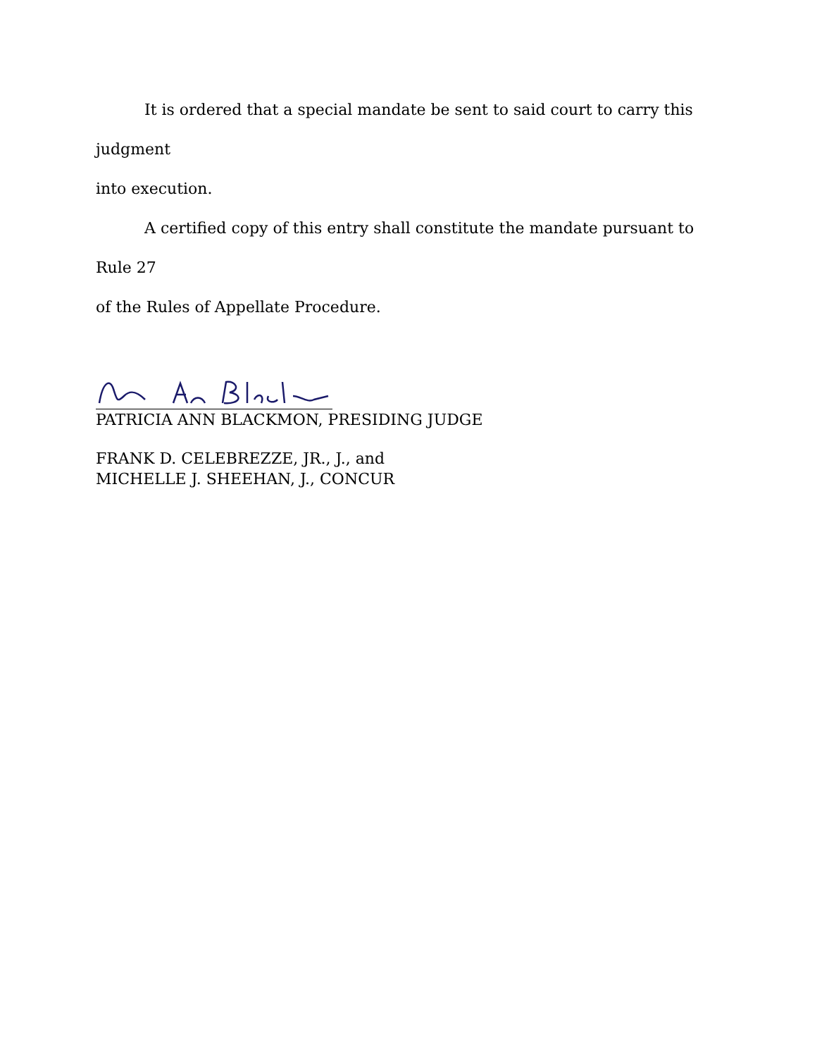It is ordered that a special mandate be sent to said court to carry this judgment
into execution.
A certified copy of this entry shall constitute the mandate pursuant to Rule 27
of the Rules of Appellate Procedure.
PATRICIA ANN BLACKMON, PRESIDING JUDGE
FRANK D. CELEBREZZE, JR., J., and
MICHELLE J. SHEEHAN, J., CONCUR